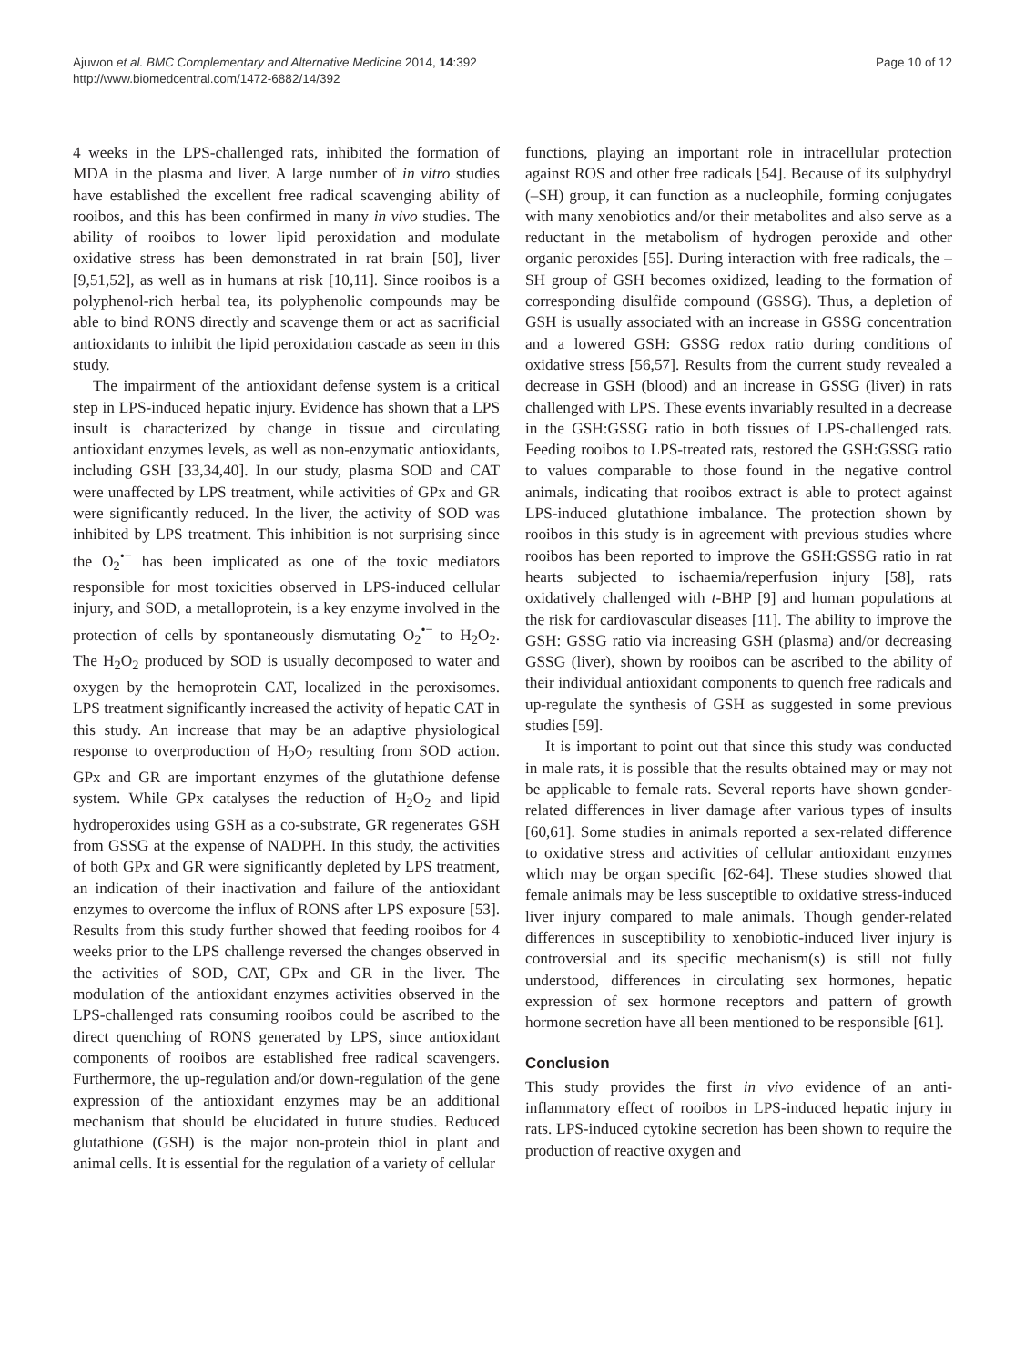Ajuwon et al. BMC Complementary and Alternative Medicine 2014, 14:392
http://www.biomedcentral.com/1472-6882/14/392
Page 10 of 12
4 weeks in the LPS-challenged rats, inhibited the formation of MDA in the plasma and liver. A large number of in vitro studies have established the excellent free radical scavenging ability of rooibos, and this has been confirmed in many in vivo studies. The ability of rooibos to lower lipid peroxidation and modulate oxidative stress has been demonstrated in rat brain [50], liver [9,51,52], as well as in humans at risk [10,11]. Since rooibos is a polyphenol-rich herbal tea, its polyphenolic compounds may be able to bind RONS directly and scavenge them or act as sacrificial antioxidants to inhibit the lipid peroxidation cascade as seen in this study.
The impairment of the antioxidant defense system is a critical step in LPS-induced hepatic injury. Evidence has shown that a LPS insult is characterized by change in tissue and circulating antioxidant enzymes levels, as well as non-enzymatic antioxidants, including GSH [33,34,40]. In our study, plasma SOD and CAT were unaffected by LPS treatment, while activities of GPx and GR were significantly reduced. In the liver, the activity of SOD was inhibited by LPS treatment. This inhibition is not surprising since the O<sub>2</sub><sup>•−</sup> has been implicated as one of the toxic mediators responsible for most toxicities observed in LPS-induced cellular injury, and SOD, a metalloprotein, is a key enzyme involved in the protection of cells by spontaneously dismutating O<sub>2</sub><sup>•−</sup> to H<sub>2</sub>O<sub>2</sub>. The H<sub>2</sub>O<sub>2</sub> produced by SOD is usually decomposed to water and oxygen by the hemoprotein CAT, localized in the peroxisomes. LPS treatment significantly increased the activity of hepatic CAT in this study. An increase that may be an adaptive physiological response to overproduction of H<sub>2</sub>O<sub>2</sub> resulting from SOD action. GPx and GR are important enzymes of the glutathione defense system. While GPx catalyses the reduction of H<sub>2</sub>O<sub>2</sub> and lipid hydroperoxides using GSH as a co-substrate, GR regenerates GSH from GSSG at the expense of NADPH. In this study, the activities of both GPx and GR were significantly depleted by LPS treatment, an indication of their inactivation and failure of the antioxidant enzymes to overcome the influx of RONS after LPS exposure [53]. Results from this study further showed that feeding rooibos for 4 weeks prior to the LPS challenge reversed the changes observed in the activities of SOD, CAT, GPx and GR in the liver. The modulation of the antioxidant enzymes activities observed in the LPS-challenged rats consuming rooibos could be ascribed to the direct quenching of RONS generated by LPS, since antioxidant components of rooibos are established free radical scavengers. Furthermore, the up-regulation and/or down-regulation of the gene expression of the antioxidant enzymes may be an additional mechanism that should be elucidated in future studies. Reduced glutathione (GSH) is the major non-protein thiol in plant and animal cells. It is essential for the regulation of a variety of cellular
functions, playing an important role in intracellular protection against ROS and other free radicals [54]. Because of its sulphydryl (–SH) group, it can function as a nucleophile, forming conjugates with many xenobiotics and/or their metabolites and also serve as a reductant in the metabolism of hydrogen peroxide and other organic peroxides [55]. During interaction with free radicals, the –SH group of GSH becomes oxidized, leading to the formation of corresponding disulfide compound (GSSG). Thus, a depletion of GSH is usually associated with an increase in GSSG concentration and a lowered GSH: GSSG redox ratio during conditions of oxidative stress [56,57]. Results from the current study revealed a decrease in GSH (blood) and an increase in GSSG (liver) in rats challenged with LPS. These events invariably resulted in a decrease in the GSH:GSSG ratio in both tissues of LPS-challenged rats. Feeding rooibos to LPS-treated rats, restored the GSH:GSSG ratio to values comparable to those found in the negative control animals, indicating that rooibos extract is able to protect against LPS-induced glutathione imbalance. The protection shown by rooibos in this study is in agreement with previous studies where rooibos has been reported to improve the GSH:GSSG ratio in rat hearts subjected to ischaemia/reperfusion injury [58], rats oxidatively challenged with t-BHP [9] and human populations at the risk for cardiovascular diseases [11]. The ability to improve the GSH: GSSG ratio via increasing GSH (plasma) and/or decreasing GSSG (liver), shown by rooibos can be ascribed to the ability of their individual antioxidant components to quench free radicals and up-regulate the synthesis of GSH as suggested in some previous studies [59].
It is important to point out that since this study was conducted in male rats, it is possible that the results obtained may or may not be applicable to female rats. Several reports have shown gender-related differences in liver damage after various types of insults [60,61]. Some studies in animals reported a sex-related difference to oxidative stress and activities of cellular antioxidant enzymes which may be organ specific [62-64]. These studies showed that female animals may be less susceptible to oxidative stress-induced liver injury compared to male animals. Though gender-related differences in susceptibility to xenobiotic-induced liver injury is controversial and its specific mechanism(s) is still not fully understood, differences in circulating sex hormones, hepatic expression of sex hormone receptors and pattern of growth hormone secretion have all been mentioned to be responsible [61].
Conclusion
This study provides the first in vivo evidence of an anti-inflammatory effect of rooibos in LPS-induced hepatic injury in rats. LPS-induced cytokine secretion has been shown to require the production of reactive oxygen and